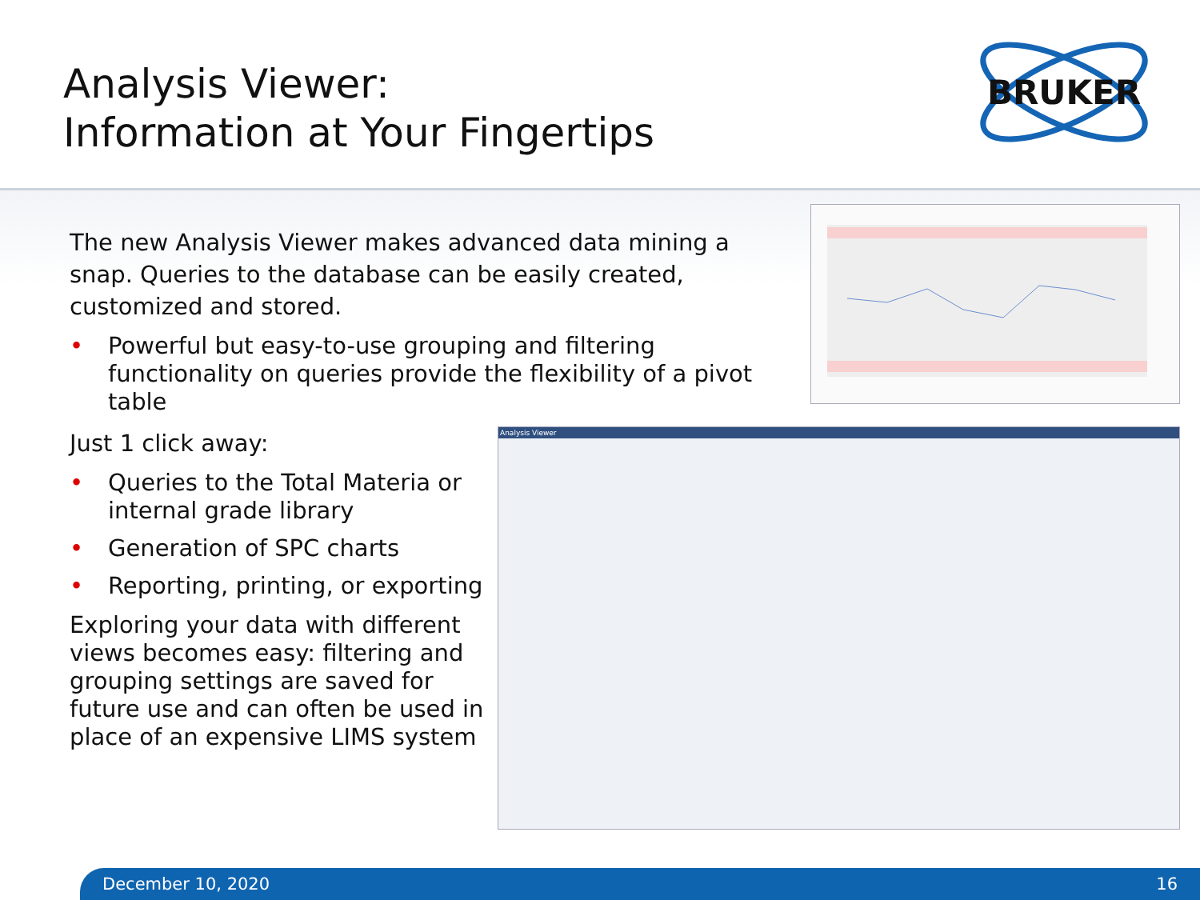Analysis Viewer:
Information at Your Fingertips
BRUKER
The new Analysis Viewer makes advanced data mining a snap. Queries to the database can be easily created, customized and stored.
• Powerful but easy-to-use grouping and filtering functionality on queries provide the flexibility of a pivot table
Just 1 click away:
• Queries to the Total Materia or internal grade library
• Generation of SPC charts
• Reporting, printing, or exporting
Exploring your data with different views becomes easy: filtering and grouping settings are saved for future use and can often be used in place of an expensive LIMS system
Analysis Viewer
December 10, 2020 16